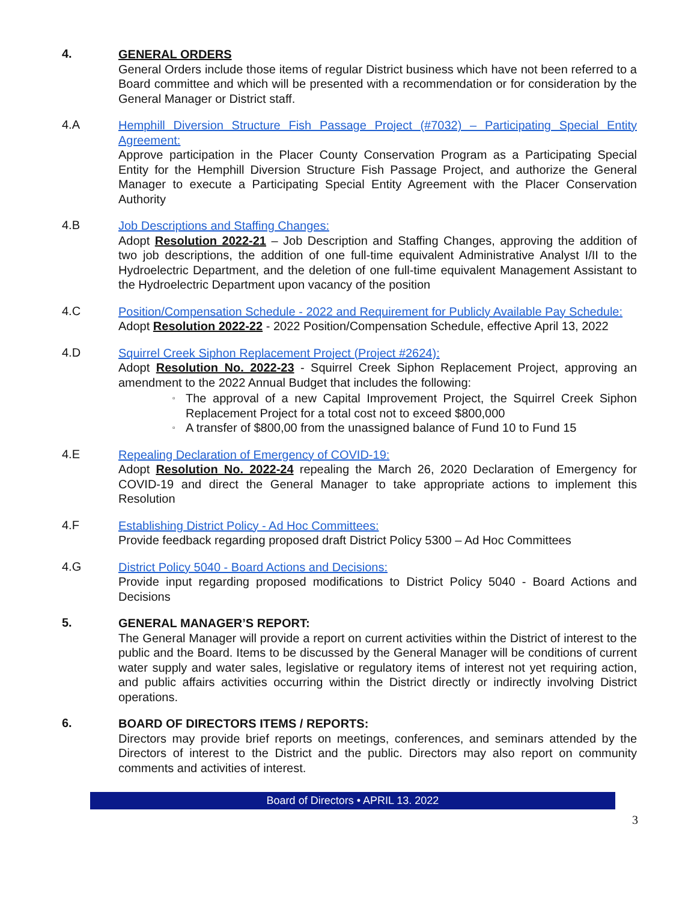4.
GENERAL ORDERS
General Orders include those items of regular District business which have not been referred to a Board committee and which will be presented with a recommendation or for consideration by the General Manager or District staff.
4.A
Hemphill Diversion Structure Fish Passage Project (#7032) – Participating Special Entity Agreement:
Approve participation in the Placer County Conservation Program as a Participating Special Entity for the Hemphill Diversion Structure Fish Passage Project, and authorize the General Manager to execute a Participating Special Entity Agreement with the Placer Conservation Authority
4.B
Job Descriptions and Staffing Changes:
Adopt Resolution 2022-21 – Job Description and Staffing Changes, approving the addition of two job descriptions, the addition of one full-time equivalent Administrative Analyst I/II to the Hydroelectric Department, and the deletion of one full-time equivalent Management Assistant to the Hydroelectric Department upon vacancy of the position
4.C
Position/Compensation Schedule - 2022 and Requirement for Publicly Available Pay Schedule:
Adopt Resolution 2022-22 - 2022 Position/Compensation Schedule, effective April 13, 2022
4.D
Squirrel Creek Siphon Replacement Project (Project #2624):
Adopt Resolution No. 2022-23 - Squirrel Creek Siphon Replacement Project, approving an amendment to the 2022 Annual Budget that includes the following:
▫ The approval of a new Capital Improvement Project, the Squirrel Creek Siphon Replacement Project for a total cost not to exceed $800,000
▫ A transfer of $800,00 from the unassigned balance of Fund 10 to Fund 15
4.E
Repealing Declaration of Emergency of COVID-19:
Adopt Resolution No. 2022-24 repealing the March 26, 2020 Declaration of Emergency for COVID-19 and direct the General Manager to take appropriate actions to implement this Resolution
4.F
Establishing District Policy - Ad Hoc Committees:
Provide feedback regarding proposed draft District Policy 5300 – Ad Hoc Committees
4.G
District Policy 5040 - Board Actions and Decisions:
Provide input regarding proposed modifications to District Policy 5040 - Board Actions and Decisions
5.
GENERAL MANAGER’S REPORT:
The General Manager will provide a report on current activities within the District of interest to the public and the Board. Items to be discussed by the General Manager will be conditions of current water supply and water sales, legislative or regulatory items of interest not yet requiring action, and public affairs activities occurring within the District directly or indirectly involving District operations.
6.
BOARD OF DIRECTORS ITEMS / REPORTS:
Directors may provide brief reports on meetings, conferences, and seminars attended by the Directors of interest to the District and the public. Directors may also report on community comments and activities of interest.
Board of Directors • APRIL 13. 2022
3